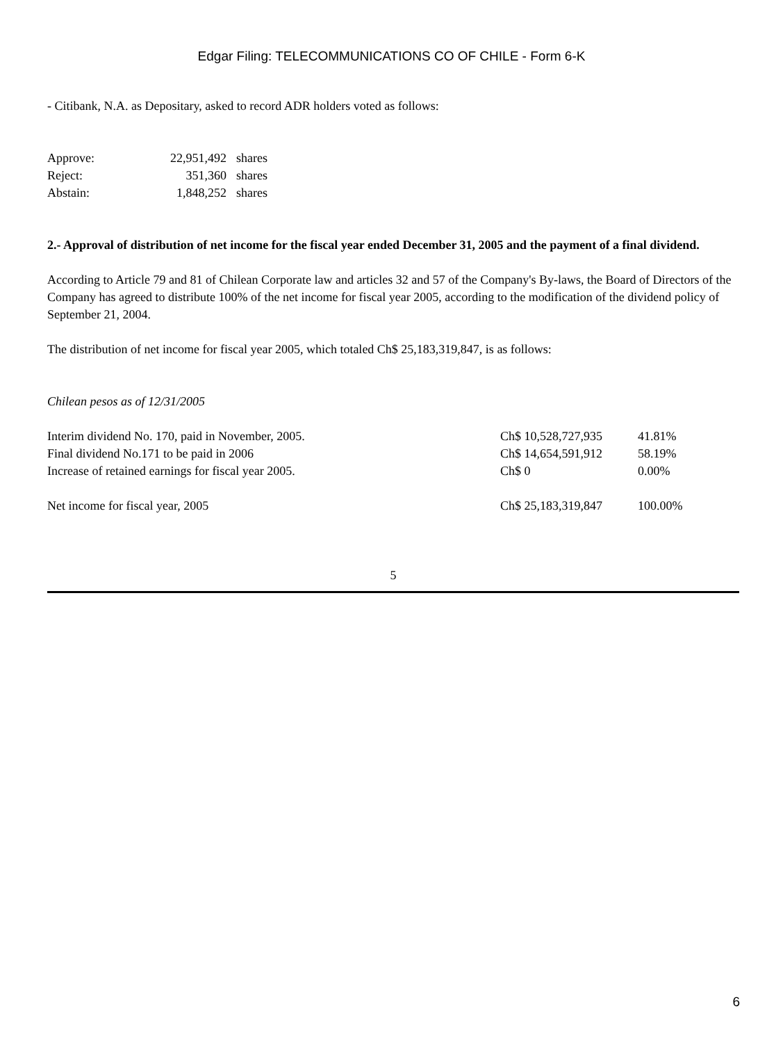Edgar Filing: TELECOMMUNICATIONS CO OF CHILE - Form 6-K
- Citibank, N.A. as Depositary, asked to record ADR holders voted as follows:
| Approve: | 22,951,492 | shares |
| Reject: | 351,360 | shares |
| Abstain: | 1,848,252 | shares |
2.- Approval of distribution of net income for the fiscal year ended December 31, 2005 and the payment of a final dividend.
According to Article 79 and 81 of Chilean Corporate law and articles 32 and 57 of the Company's By-laws, the Board of Directors of the Company has agreed to distribute 100% of the net income for fiscal year 2005, according to the modification of the dividend policy of September 21, 2004.
The distribution of net income for fiscal year 2005, which totaled Ch$ 25,183,319,847, is as follows:
Chilean pesos as of 12/31/2005
| Interim dividend No. 170, paid in November, 2005. | Ch$ 10,528,727,935 | 41.81% |
| Final dividend No.171 to be paid in 2006 | Ch$ 14,654,591,912 | 58.19% |
| Increase of retained earnings for fiscal year 2005. | Ch$ 0 | 0.00% |
| Net income for fiscal year, 2005 | Ch$ 25,183,319,847 | 100.00% |
5
6